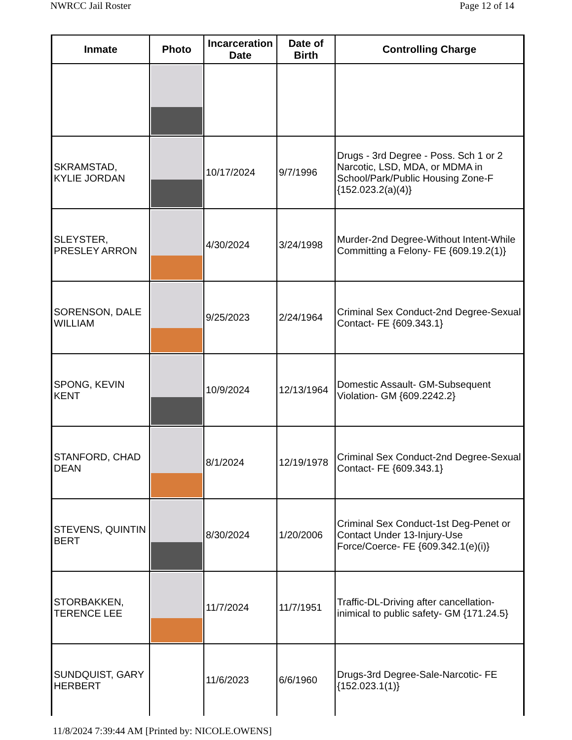NWRCC Jail Roster Page 12 of 14
| Inmate | Photo | Incarceration Date | Date of Birth | Controlling Charge |
| --- | --- | --- | --- | --- |
| SKRAMSTAD, KYLIE JORDAN | | 10/17/2024 | 9/7/1996 | Drugs - 3rd Degree - Poss. Sch 1 or 2 Narcotic, LSD, MDA, or MDMA in School/Park/Public Housing Zone-F {152.023.2(a)(4)} |
| SLEYSTER, PRESLEY ARRON | | 4/30/2024 | 3/24/1998 | Murder-2nd Degree-Without Intent-While Committing a Felony- FE {609.19.2(1)} |
| SORENSON, DALE WILLIAM | | 9/25/2023 | 2/24/1964 | Criminal Sex Conduct-2nd Degree-Sexual Contact- FE {609.343.1} |
| SPONG, KEVIN KENT | | 10/9/2024 | 12/13/1964 | Domestic Assault- GM-Subsequent Violation- GM {609.2242.2} |
| STANFORD, CHAD DEAN | | 8/1/2024 | 12/19/1978 | Criminal Sex Conduct-2nd Degree-Sexual Contact- FE {609.343.1} |
| STEVENS, QUINTIN BERT | | 8/30/2024 | 1/20/2006 | Criminal Sex Conduct-1st Deg-Penet or Contact Under 13-Injury-Use Force/Coerce- FE {609.342.1(e)(i)} |
| STORBAKKEN, TERENCE LEE | | 11/7/2024 | 11/7/1951 | Traffic-DL-Driving after cancellation-inimical to public safety- GM {171.24.5} |
| SUNDQUIST, GARY HERBERT | | 11/6/2023 | 6/6/1960 | Drugs-3rd Degree-Sale-Narcotic- FE {152.023.1(1)} |
11/8/2024 7:39:44 AM [Printed by: NICOLE.OWENS]